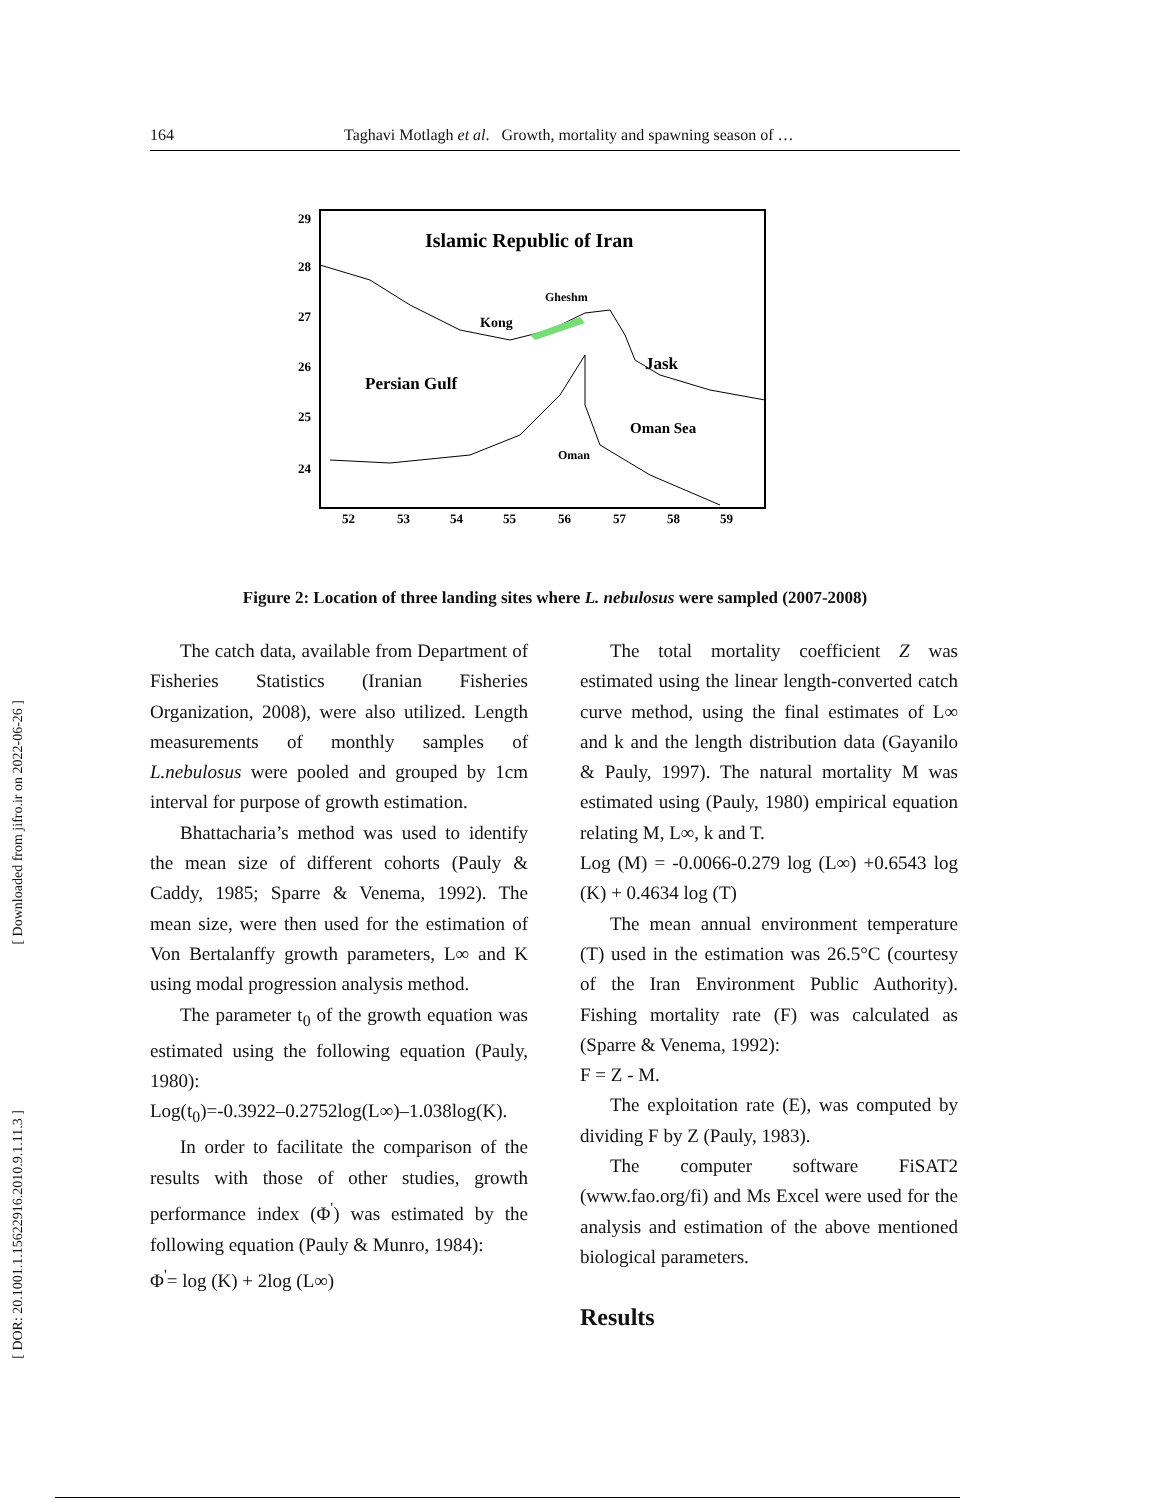164 Taghavi Motlagh et al. Growth, mortality and spawning season of …
[ Downloaded from jifro.ir on 2022-06-26 ]
[ DOR: 20.1001.1.15622916.2010.9.1.11.3 ]
29
28
27
26
25
24
52
53
54
55
56
57
58
59
Islamic Republic of Iran
Persian Gulf
Jask
Oman Sea
Kong
Gheshm
Oman
Figure 2: Location of three landing sites where L. nebulosus were sampled (2007-2008)
The catch data, available from Department of Fisheries Statistics (Iranian Fisheries Organization, 2008), were also utilized. Length measurements of monthly samples of L.nebulosus were pooled and grouped by 1cm interval for purpose of growth estimation.
Bhattacharia’s method was used to identify the mean size of different cohorts (Pauly & Caddy, 1985; Sparre & Venema, 1992). The mean size, were then used for the estimation of Von Bertalanffy growth parameters, L∞ and K using modal progression analysis method.
The parameter t<sub>0</sub> of the growth equation was estimated using the following equation (Pauly, 1980):
Log(t<sub>0</sub>)=-0.3922–0.2752log(L∞)–1.038log(K).
In order to facilitate the comparison of the results with those of other studies, growth performance index (Φ<sup>'</sup>) was estimated by the following equation (Pauly & Munro, 1984):
Φ<sup>'</sup>= log (K) + 2log (L∞)
The total mortality coefficient Z was estimated using the linear length-converted catch curve method, using the final estimates of L∞ and k and the length distribution data (Gayanilo & Pauly, 1997). The natural mortality M was estimated using (Pauly, 1980) empirical equation relating M, L∞, k and T.
Log (M) = -0.0066-0.279 log (L∞) +0.6543 log (K) + 0.4634 log (T)
The mean annual environment temperature (T) used in the estimation was 26.5°C (courtesy of the Iran Environment Public Authority). Fishing mortality rate (F) was calculated as (Sparre & Venema, 1992):
F = Z - M.
The exploitation rate (E), was computed by dividing F by Z (Pauly, 1983).
The computer software FiSAT2 (www.fao.org/fi) and Ms Excel were used for the analysis and estimation of the above mentioned biological parameters.
Results